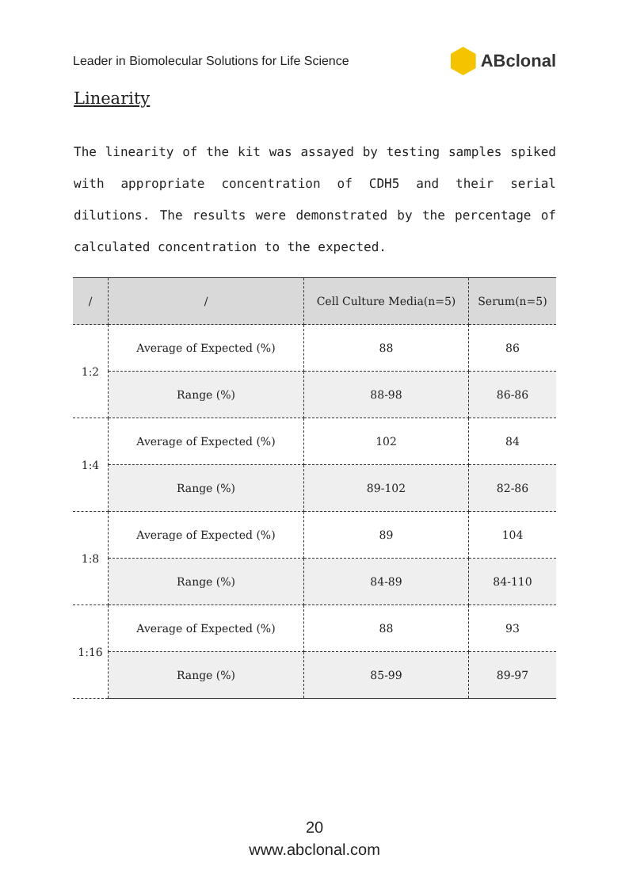Leader in Biomolecular Solutions for Life Science ABclonal
Linearity
The linearity of the kit was assayed by testing samples spiked with appropriate concentration of CDH5 and their serial dilutions. The results were demonstrated by the percentage of calculated concentration to the expected.
| / | / | Cell Culture Media(n=5) | Serum(n=5) |
| --- | --- | --- | --- |
| 1:2 | Average of Expected (%) | 88 | 86 |
| | Range (%) | 88-98 | 86-86 |
| 1:4 | Average of Expected (%) | 102 | 84 |
| | Range (%) | 89-102 | 82-86 |
| 1:8 | Average of Expected (%) | 89 | 104 |
| | Range (%) | 84-89 | 84-110 |
| 1:16 | Average of Expected (%) | 88 | 93 |
| | Range (%) | 85-99 | 89-97 |
20
www.abclonal.com